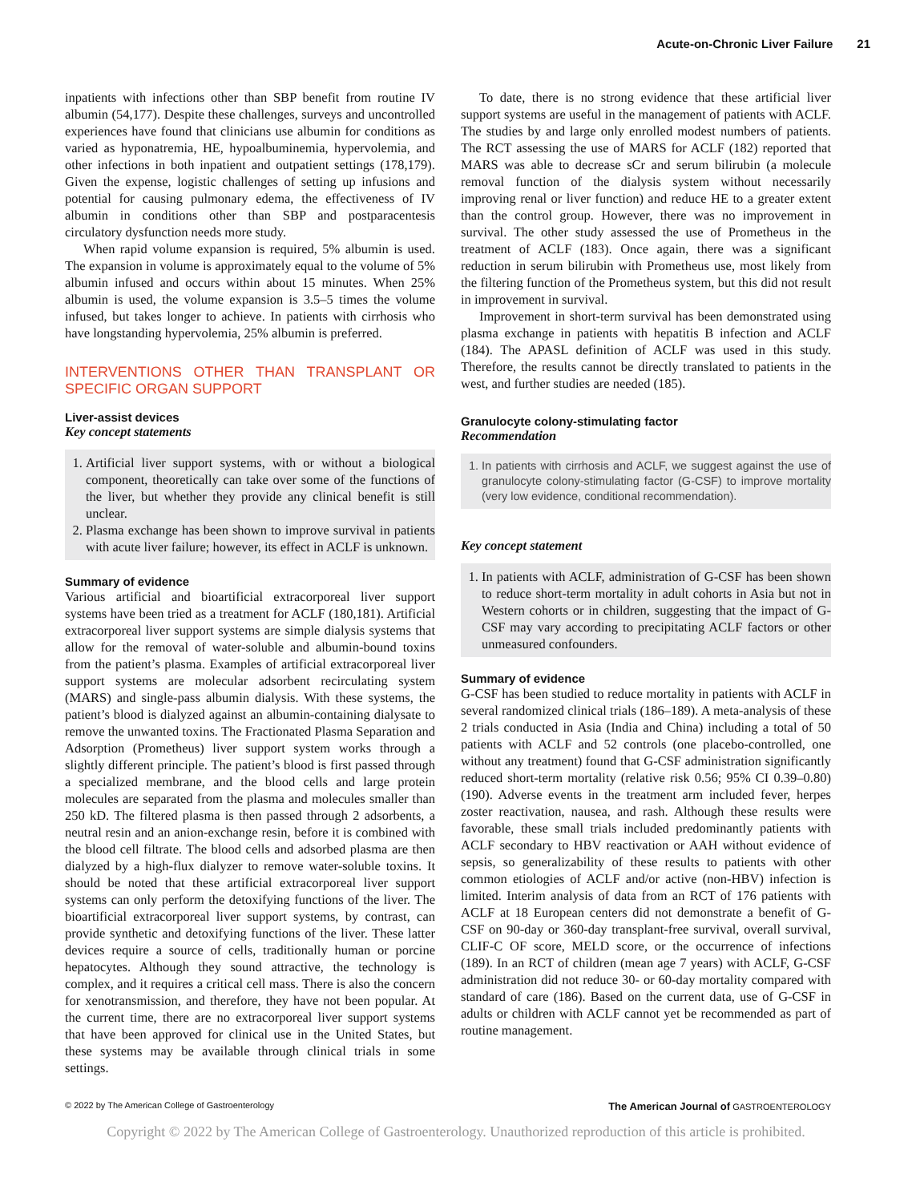Acute-on-Chronic Liver Failure 21
inpatients with infections other than SBP benefit from routine IV albumin (54,177). Despite these challenges, surveys and uncontrolled experiences have found that clinicians use albumin for conditions as varied as hyponatremia, HE, hypoalbuminemia, hypervolemia, and other infections in both inpatient and outpatient settings (178,179). Given the expense, logistic challenges of setting up infusions and potential for causing pulmonary edema, the effectiveness of IV albumin in conditions other than SBP and postparacentesis circulatory dysfunction needs more study.
When rapid volume expansion is required, 5% albumin is used. The expansion in volume is approximately equal to the volume of 5% albumin infused and occurs within about 15 minutes. When 25% albumin is used, the volume expansion is 3.5–5 times the volume infused, but takes longer to achieve. In patients with cirrhosis who have longstanding hypervolemia, 25% albumin is preferred.
INTERVENTIONS OTHER THAN TRANSPLANT OR SPECIFIC ORGAN SUPPORT
Liver-assist devices
Key concept statements
1. Artificial liver support systems, with or without a biological component, theoretically can take over some of the functions of the liver, but whether they provide any clinical benefit is still unclear.
2. Plasma exchange has been shown to improve survival in patients with acute liver failure; however, its effect in ACLF is unknown.
Summary of evidence
Various artificial and bioartificial extracorporeal liver support systems have been tried as a treatment for ACLF (180,181). Artificial extracorporeal liver support systems are simple dialysis systems that allow for the removal of water-soluble and albumin-bound toxins from the patient’s plasma. Examples of artificial extracorporeal liver support systems are molecular adsorbent recirculating system (MARS) and single-pass albumin dialysis. With these systems, the patient’s blood is dialyzed against an albumin-containing dialysate to remove the unwanted toxins. The Fractionated Plasma Separation and Adsorption (Prometheus) liver support system works through a slightly different principle. The patient’s blood is first passed through a specialized membrane, and the blood cells and large protein molecules are separated from the plasma and molecules smaller than 250 kD. The filtered plasma is then passed through 2 adsorbents, a neutral resin and an anion-exchange resin, before it is combined with the blood cell filtrate. The blood cells and adsorbed plasma are then dialyzed by a high-flux dialyzer to remove water-soluble toxins. It should be noted that these artificial extracorporeal liver support systems can only perform the detoxifying functions of the liver. The bioartificial extracorporeal liver support systems, by contrast, can provide synthetic and detoxifying functions of the liver. These latter devices require a source of cells, traditionally human or porcine hepatocytes. Although they sound attractive, the technology is complex, and it requires a critical cell mass. There is also the concern for xenotransmission, and therefore, they have not been popular. At the current time, there are no extracorporeal liver support systems that have been approved for clinical use in the United States, but these systems may be available through clinical trials in some settings.
To date, there is no strong evidence that these artificial liver support systems are useful in the management of patients with ACLF. The studies by and large only enrolled modest numbers of patients. The RCT assessing the use of MARS for ACLF (182) reported that MARS was able to decrease sCr and serum bilirubin (a molecule removal function of the dialysis system without necessarily improving renal or liver function) and reduce HE to a greater extent than the control group. However, there was no improvement in survival. The other study assessed the use of Prometheus in the treatment of ACLF (183). Once again, there was a significant reduction in serum bilirubin with Prometheus use, most likely from the filtering function of the Prometheus system, but this did not result in improvement in survival.
Improvement in short-term survival has been demonstrated using plasma exchange in patients with hepatitis B infection and ACLF (184). The APASL definition of ACLF was used in this study. Therefore, the results cannot be directly translated to patients in the west, and further studies are needed (185).
Granulocyte colony-stimulating factor
Recommendation
1. In patients with cirrhosis and ACLF, we suggest against the use of granulocyte colony-stimulating factor (G-CSF) to improve mortality (very low evidence, conditional recommendation).
Key concept statement
1. In patients with ACLF, administration of G-CSF has been shown to reduce short-term mortality in adult cohorts in Asia but not in Western cohorts or in children, suggesting that the impact of G-CSF may vary according to precipitating ACLF factors or other unmeasured confounders.
Summary of evidence
G-CSF has been studied to reduce mortality in patients with ACLF in several randomized clinical trials (186–189). A meta-analysis of these 2 trials conducted in Asia (India and China) including a total of 50 patients with ACLF and 52 controls (one placebo-controlled, one without any treatment) found that G-CSF administration significantly reduced short-term mortality (relative risk 0.56; 95% CI 0.39–0.80) (190). Adverse events in the treatment arm included fever, herpes zoster reactivation, nausea, and rash. Although these results were favorable, these small trials included predominantly patients with ACLF secondary to HBV reactivation or AAH without evidence of sepsis, so generalizability of these results to patients with other common etiologies of ACLF and/or active (non-HBV) infection is limited. Interim analysis of data from an RCT of 176 patients with ACLF at 18 European centers did not demonstrate a benefit of G-CSF on 90-day or 360-day transplant-free survival, overall survival, CLIF-C OF score, MELD score, or the occurrence of infections (189). In an RCT of children (mean age 7 years) with ACLF, G-CSF administration did not reduce 30- or 60-day mortality compared with standard of care (186). Based on the current data, use of G-CSF in adults or children with ACLF cannot yet be recommended as part of routine management.
© 2022 by The American College of Gastroenterology The American Journal of GASTROENTEROLOGY
Copyright © 2022 by The American College of Gastroenterology. Unauthorized reproduction of this article is prohibited.